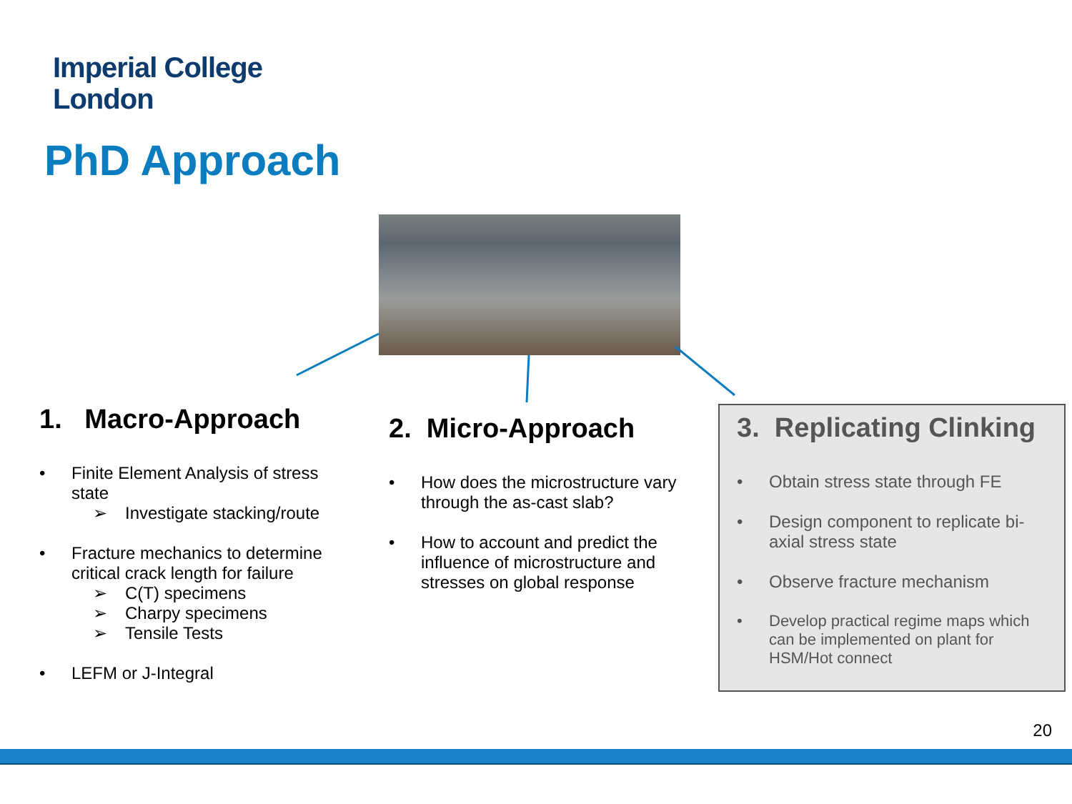Imperial College
London
PhD Approach
1. Macro-Approach
• Finite Element Analysis of stress state
➢ Investigate stacking/route
• Fracture mechanics to determine critical crack length for failure
➢ C(T) specimens
➢ Charpy specimens
➢ Tensile Tests
• LEFM or J-Integral
2. Micro-Approach
• How does the microstructure vary through the as-cast slab?
• How to account and predict the influence of microstructure and stresses on global response
3. Replicating Clinking
• Obtain stress state through FE
• Design component to replicate bi-axial stress state
• Observe fracture mechanism
• Develop practical regime maps which can be implemented on plant for HSM/Hot connect
20